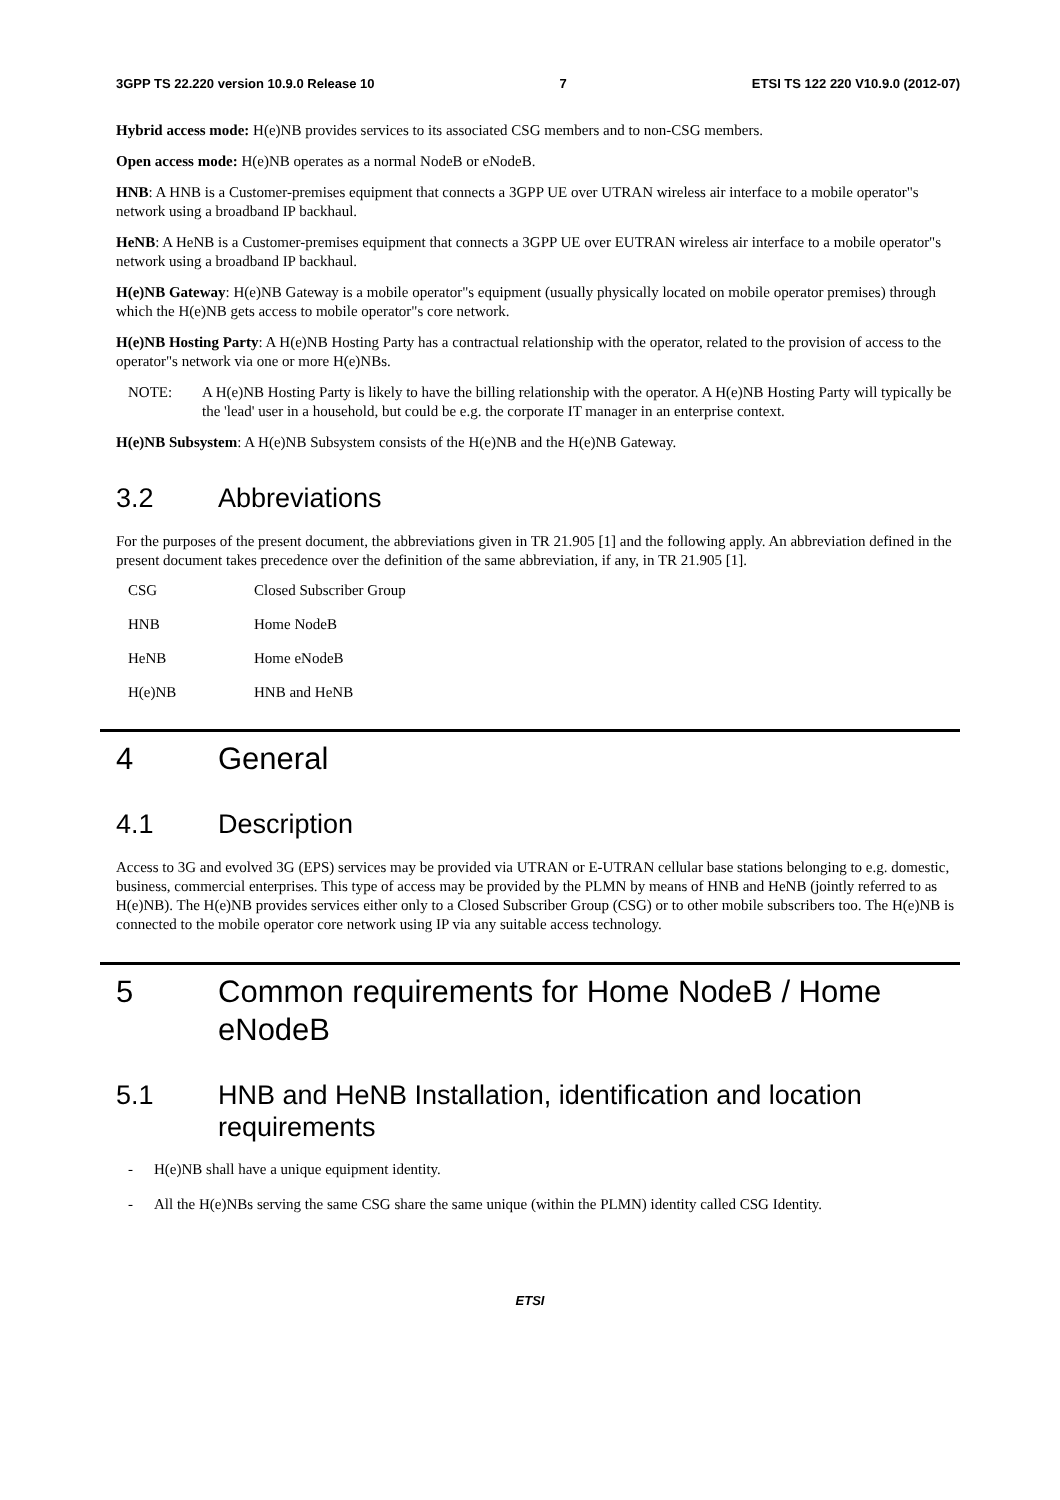3GPP TS 22.220 version 10.9.0 Release 10 7 ETSI TS 122 220 V10.9.0 (2012-07)
Hybrid access mode: H(e)NB provides services to its associated CSG members and to non-CSG members.
Open access mode: H(e)NB operates as a normal NodeB or eNodeB.
HNB: A HNB is a Customer-premises equipment that connects a 3GPP UE over UTRAN wireless air interface to a mobile operator"s network using a broadband IP backhaul.
HeNB: A HeNB is a Customer-premises equipment that connects a 3GPP UE over EUTRAN wireless air interface to a mobile operator"s network using a broadband IP backhaul.
H(e)NB Gateway: H(e)NB Gateway is a mobile operator"s equipment (usually physically located on mobile operator premises) through which the H(e)NB gets access to mobile operator"s core network.
H(e)NB Hosting Party: A H(e)NB Hosting Party has a contractual relationship with the operator, related to the provision of access to the operator"s network via one or more H(e)NBs.
NOTE: A H(e)NB Hosting Party is likely to have the billing relationship with the operator. A H(e)NB Hosting Party will typically be the 'lead' user in a household, but could be e.g. the corporate IT manager in an enterprise context.
H(e)NB Subsystem: A H(e)NB Subsystem consists of the H(e)NB and the H(e)NB Gateway.
3.2 Abbreviations
For the purposes of the present document, the abbreviations given in TR 21.905 [1] and the following apply. An abbreviation defined in the present document takes precedence over the definition of the same abbreviation, if any, in TR 21.905 [1].
CSG Closed Subscriber Group
HNB Home NodeB
HeNB Home eNodeB
H(e)NB HNB and HeNB
4 General
4.1 Description
Access to 3G and evolved 3G (EPS) services may be provided via UTRAN or E-UTRAN cellular base stations belonging to e.g. domestic, business, commercial enterprises. This type of access may be provided by the PLMN by means of HNB and HeNB (jointly referred to as H(e)NB). The H(e)NB provides services either only to a Closed Subscriber Group (CSG) or to other mobile subscribers too. The H(e)NB is connected to the mobile operator core network using IP via any suitable access technology.
5 Common requirements for Home NodeB / Home eNodeB
5.1 HNB and HeNB Installation, identification and location requirements
- H(e)NB shall have a unique equipment identity.
- All the H(e)NBs serving the same CSG share the same unique (within the PLMN) identity called CSG Identity.
ETSI